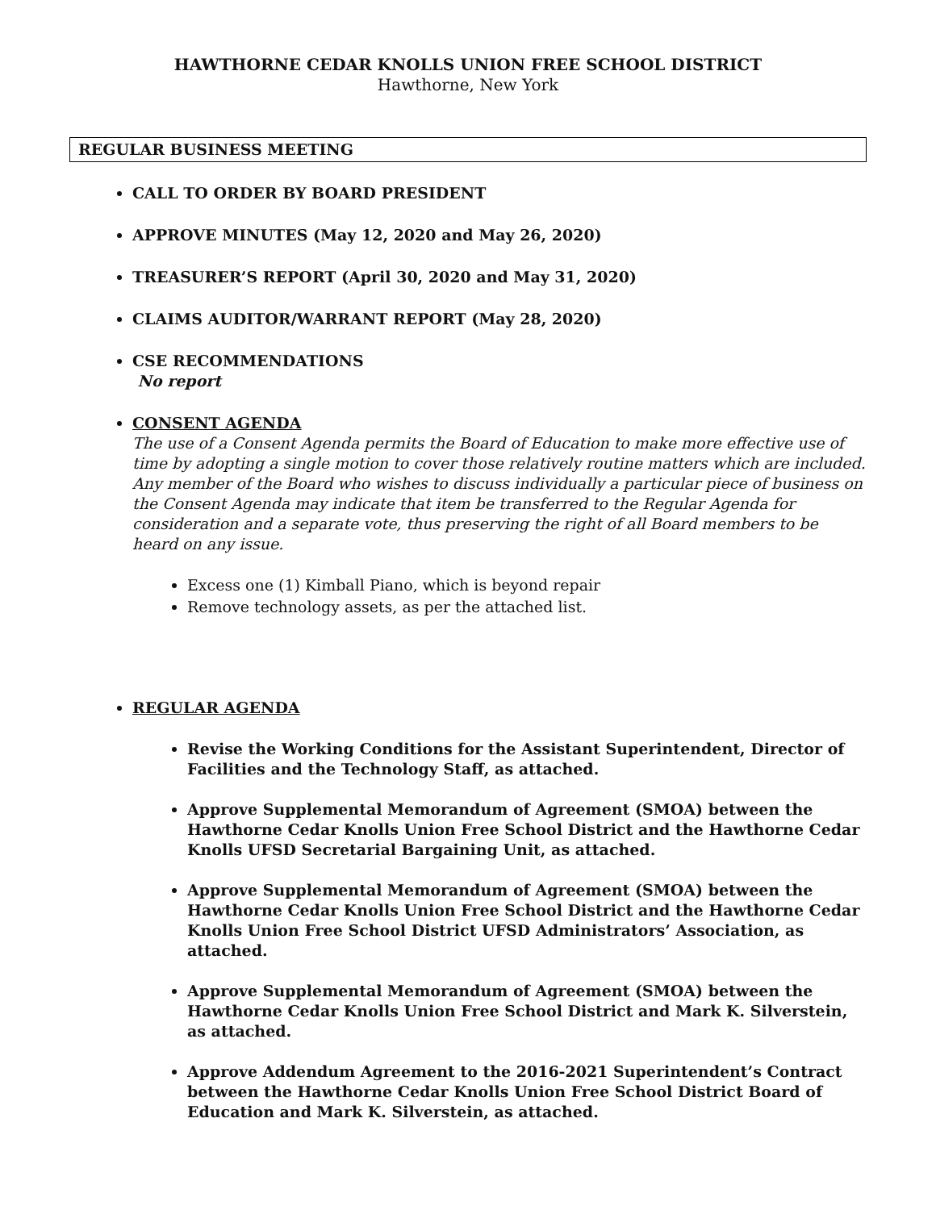HAWTHORNE CEDAR KNOLLS UNION FREE SCHOOL DISTRICT
Hawthorne, New York
REGULAR BUSINESS MEETING
CALL TO ORDER BY BOARD PRESIDENT
APPROVE MINUTES (May 12, 2020 and May 26, 2020)
TREASURER’S REPORT (April 30, 2020 and May 31, 2020)
CLAIMS AUDITOR/WARRANT REPORT (May 28, 2020)
CSE RECOMMENDATIONS
No report
CONSENT AGENDA
The use of a Consent Agenda permits the Board of Education to make more effective use of time by adopting a single motion to cover those relatively routine matters which are included. Any member of the Board who wishes to discuss individually a particular piece of business on the Consent Agenda may indicate that item be transferred to the Regular Agenda for consideration and a separate vote, thus preserving the right of all Board members to be heard on any issue.
Excess one (1) Kimball Piano, which is beyond repair
Remove technology assets, as per the attached list.
REGULAR AGENDA
Revise the Working Conditions for the Assistant Superintendent, Director of Facilities and the Technology Staff, as attached.
Approve Supplemental Memorandum of Agreement (SMOA) between the Hawthorne Cedar Knolls Union Free School District and the Hawthorne Cedar Knolls UFSD Secretarial Bargaining Unit, as attached.
Approve Supplemental Memorandum of Agreement (SMOA) between the Hawthorne Cedar Knolls Union Free School District and the Hawthorne Cedar Knolls Union Free School District UFSD Administrators’ Association, as attached.
Approve Supplemental Memorandum of Agreement (SMOA) between the Hawthorne Cedar Knolls Union Free School District and Mark K. Silverstein, as attached.
Approve Addendum Agreement to the 2016-2021 Superintendent’s Contract between the Hawthorne Cedar Knolls Union Free School District Board of Education and Mark K. Silverstein, as attached.